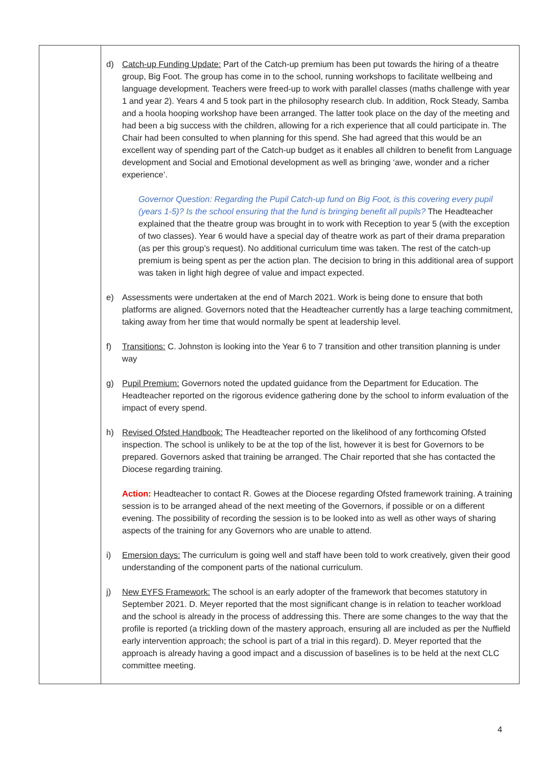| | d) Catch-up Funding Update: Part of the Catch-up premium has been put towards the hiring of a theatre group, Big Foot. The group has come in to the school, running workshops to facilitate wellbeing and language development. Teachers were freed-up to work with parallel classes (maths challenge with year 1 and year 2). Years 4 and 5 took part in the philosophy research club. In addition, Rock Steady, Samba and a hoola hooping workshop have been arranged. The latter took place on the day of the meeting and had been a big success with the children, allowing for a rich experience that all could participate in. The Chair had been consulted to when planning for this spend. She had agreed that this would be an excellent way of spending part of the Catch-up budget as it enables all children to benefit from Language development and Social and Emotional development as well as bringing ‘awe, wonder and a richer experience’. Governor Question: Regarding the Pupil Catch-up fund on Big Foot, is this covering every pupil (years 1-5)? Is the school ensuring that the fund is bringing benefit all pupils? The Headteacher explained that the theatre group was brought in to work with Reception to year 5 (with the exception of two classes). Year 6 would have a special day of theatre work as part of their drama preparation (as per this group’s request). No additional curriculum time was taken. The rest of the catch-up premium is being spent as per the action plan. The decision to bring in this additional area of support was taken in light high degree of value and impact expected. e) Assessments were undertaken at the end of March 2021. Work is being done to ensure that both platforms are aligned. Governors noted that the Headteacher currently has a large teaching commitment, taking away from her time that would normally be spent at leadership level. f) Transitions: C. Johnston is looking into the Year 6 to 7 transition and other transition planning is under way g) Pupil Premium: Governors noted the updated guidance from the Department for Education. The Headteacher reported on the rigorous evidence gathering done by the school to inform evaluation of the impact of every spend. h) Revised Ofsted Handbook: The Headteacher reported on the likelihood of any forthcoming Ofsted inspection. The school is unlikely to be at the top of the list, however it is best for Governors to be prepared. Governors asked that training be arranged. The Chair reported that she has contacted the Diocese regarding training. Action: Headteacher to contact R. Gowes at the Diocese regarding Ofsted framework training. A training session is to be arranged ahead of the next meeting of the Governors, if possible or on a different evening. The possibility of recording the session is to be looked into as well as other ways of sharing aspects of the training for any Governors who are unable to attend. i) Emersion days: The curriculum is going well and staff have been told to work creatively, given their good understanding of the component parts of the national curriculum. j) New EYFS Framework: The school is an early adopter of the framework that becomes statutory in September 2021. D. Meyer reported that the most significant change is in relation to teacher workload and the school is already in the process of addressing this. There are some changes to the way that the profile is reported (a trickling down of the mastery approach, ensuring all are included as per the Nuffield early intervention approach; the school is part of a trial in this regard). D. Meyer reported that the approach is already having a good impact and a discussion of baselines is to be held at the next CLC committee meeting. |
4